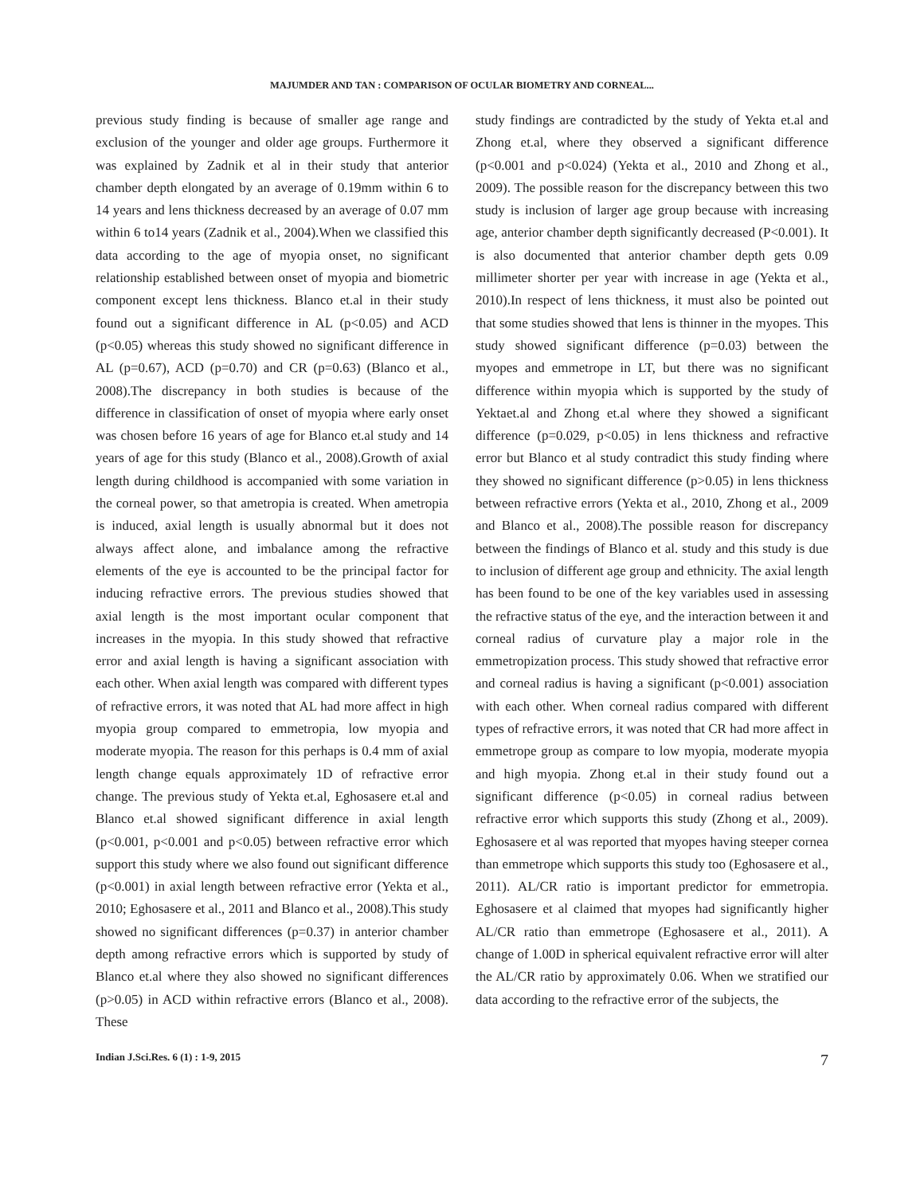MAJUMDER AND TAN : COMPARISON OF OCULAR BIOMETRY AND CORNEAL...
previous study finding is because of smaller age range and exclusion of the younger and older age groups. Furthermore it was explained by Zadnik et al in their study that anterior chamber depth elongated by an average of 0.19mm within 6 to 14 years and lens thickness decreased by an average of 0.07 mm within 6 to14 years (Zadnik et al., 2004).When we classified this data according to the age of myopia onset, no significant relationship established between onset of myopia and biometric component except lens thickness. Blanco et.al in their study found out a significant difference in AL (p<0.05) and ACD (p<0.05) whereas this study showed no significant difference in AL (p=0.67), ACD (p=0.70) and CR (p=0.63) (Blanco et al., 2008).The discrepancy in both studies is because of the difference in classification of onset of myopia where early onset was chosen before 16 years of age for Blanco et.al study and 14 years of age for this study (Blanco et al., 2008).Growth of axial length during childhood is accompanied with some variation in the corneal power, so that ametropia is created. When ametropia is induced, axial length is usually abnormal but it does not always affect alone, and imbalance among the refractive elements of the eye is accounted to be the principal factor for inducing refractive errors. The previous studies showed that axial length is the most important ocular component that increases in the myopia. In this study showed that refractive error and axial length is having a significant association with each other. When axial length was compared with different types of refractive errors, it was noted that AL had more affect in high myopia group compared to emmetropia, low myopia and moderate myopia. The reason for this perhaps is 0.4 mm of axial length change equals approximately 1D of refractive error change. The previous study of Yekta et.al, Eghosasere et.al and Blanco et.al showed significant difference in axial length (p<0.001, p<0.001 and p<0.05) between refractive error which support this study where we also found out significant difference (p<0.001) in axial length between refractive error (Yekta et al., 2010; Eghosasere et al., 2011 and Blanco et al., 2008).This study showed no significant differences (p=0.37) in anterior chamber depth among refractive errors which is supported by study of Blanco et.al where they also showed no significant differences (p>0.05) in ACD within refractive errors (Blanco et al., 2008). These
study findings are contradicted by the study of Yekta et.al and Zhong et.al, where they observed a significant difference (p<0.001 and p<0.024) (Yekta et al., 2010 and Zhong et al., 2009). The possible reason for the discrepancy between this two study is inclusion of larger age group because with increasing age, anterior chamber depth significantly decreased (P<0.001). It is also documented that anterior chamber depth gets 0.09 millimeter shorter per year with increase in age (Yekta et al., 2010).In respect of lens thickness, it must also be pointed out that some studies showed that lens is thinner in the myopes. This study showed significant difference (p=0.03) between the myopes and emmetrope in LT, but there was no significant difference within myopia which is supported by the study of Yektaet.al and Zhong et.al where they showed a significant difference (p=0.029, p<0.05) in lens thickness and refractive error but Blanco et al study contradict this study finding where they showed no significant difference (p>0.05) in lens thickness between refractive errors (Yekta et al., 2010, Zhong et al., 2009 and Blanco et al., 2008).The possible reason for discrepancy between the findings of Blanco et al. study and this study is due to inclusion of different age group and ethnicity. The axial length has been found to be one of the key variables used in assessing the refractive status of the eye, and the interaction between it and corneal radius of curvature play a major role in the emmetropization process. This study showed that refractive error and corneal radius is having a significant (p<0.001) association with each other. When corneal radius compared with different types of refractive errors, it was noted that CR had more affect in emmetrope group as compare to low myopia, moderate myopia and high myopia. Zhong et.al in their study found out a significant difference (p<0.05) in corneal radius between refractive error which supports this study (Zhong et al., 2009). Eghosasere et al was reported that myopes having steeper cornea than emmetrope which supports this study too (Eghosasere et al., 2011). AL/CR ratio is important predictor for emmetropia. Eghosasere et al claimed that myopes had significantly higher AL/CR ratio than emmetrope (Eghosasere et al., 2011). A change of 1.00D in spherical equivalent refractive error will alter the AL/CR ratio by approximately 0.06. When we stratified our data according to the refractive error of the subjects, the
Indian J.Sci.Res. 6 (1) : 1-9, 2015 7